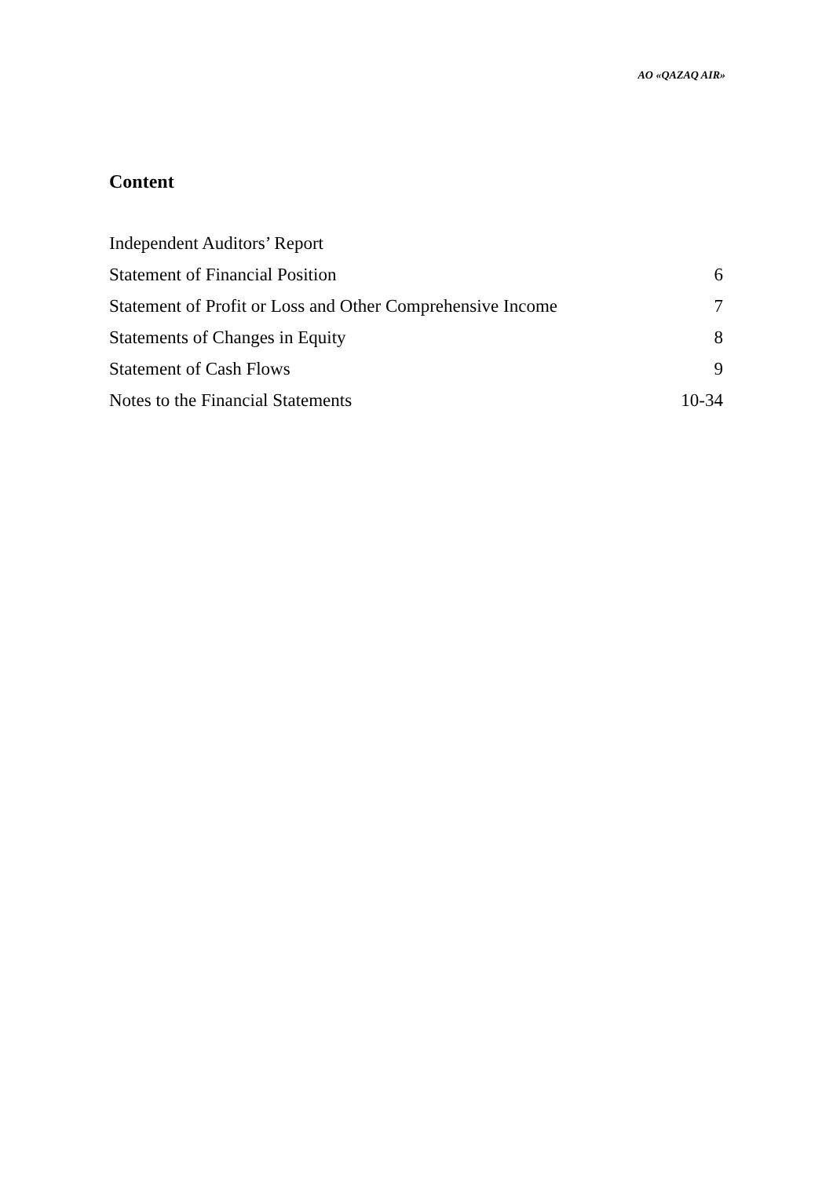AO «QAZAQ AIR»
Content
Independent Auditors’ Report
Statement of Financial Position 6
Statement of Profit or Loss and Other Comprehensive Income 7
Statements of Changes in Equity 8
Statement of Cash Flows 9
Notes to the Financial Statements 10-34